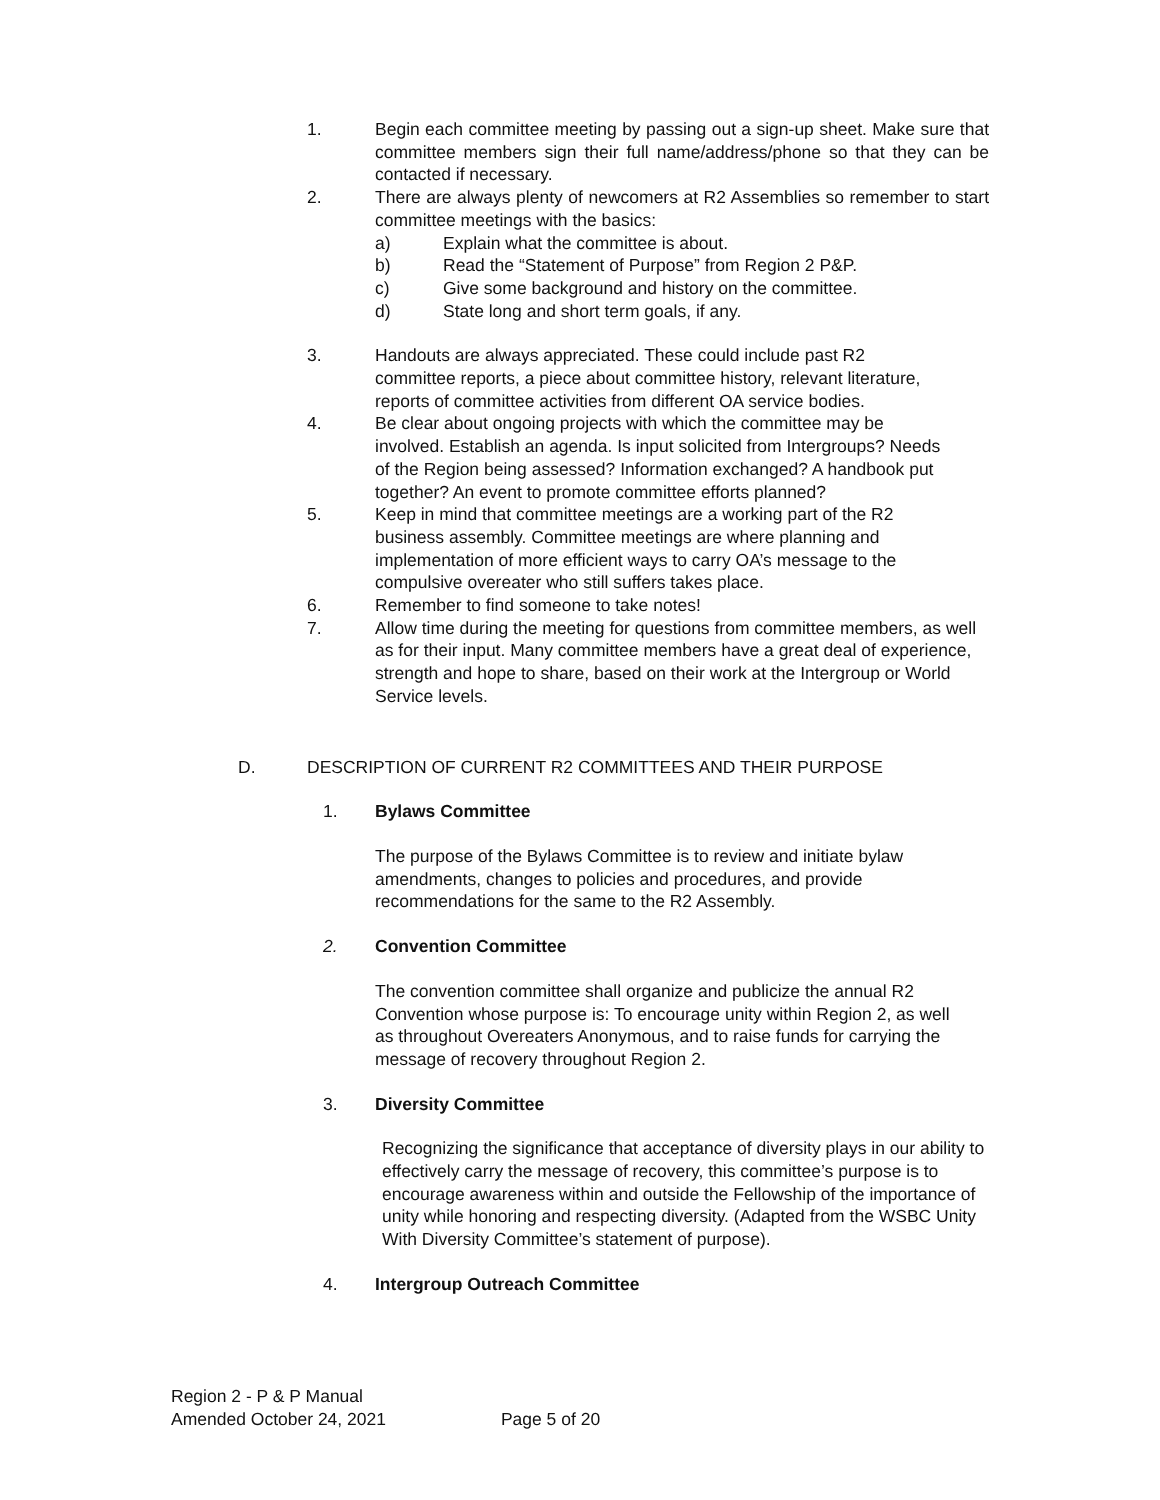1. Begin each committee meeting by passing out a sign-up sheet. Make sure that committee members sign their full name/address/phone so that they can be contacted if necessary.
2. There are always plenty of newcomers at R2 Assemblies so remember to start committee meetings with the basics:
a) Explain what the committee is about.
b) Read the “Statement of Purpose” from Region 2 P&P.
c) Give some background and history on the committee.
d) State long and short term goals, if any.
3. Handouts are always appreciated. These could include past R2 committee reports, a piece about committee history, relevant literature, reports of committee activities from different OA service bodies.
4. Be clear about ongoing projects with which the committee may be involved. Establish an agenda. Is input solicited from Intergroups? Needs of the Region being assessed? Information exchanged? A handbook put together? An event to promote committee efforts planned?
5. Keep in mind that committee meetings are a working part of the R2 business assembly. Committee meetings are where planning and implementation of more efficient ways to carry OA’s message to the compulsive overeater who still suffers takes place.
6. Remember to find someone to take notes!
7. Allow time during the meeting for questions from committee members, as well as for their input. Many committee members have a great deal of experience, strength and hope to share, based on their work at the Intergroup or World Service levels.
D. DESCRIPTION OF CURRENT R2 COMMITTEES AND THEIR PURPOSE
1. Bylaws Committee
The purpose of the Bylaws Committee is to review and initiate bylaw amendments, changes to policies and procedures, and provide recommendations for the same to the R2 Assembly.
2. Convention Committee
The convention committee shall organize and publicize the annual R2 Convention whose purpose is: To encourage unity within Region 2, as well as throughout Overeaters Anonymous, and to raise funds for carrying the message of recovery throughout Region 2.
3. Diversity Committee
Recognizing the significance that acceptance of diversity plays in our ability to effectively carry the message of recovery, this committee’s purpose is to encourage awareness within and outside the Fellowship of the importance of unity while honoring and respecting diversity. (Adapted from the WSBC Unity With Diversity Committee’s statement of purpose).
4. Intergroup Outreach Committee
Region 2 - P & P Manual
Amended October 24, 2021 Page 5 of 20